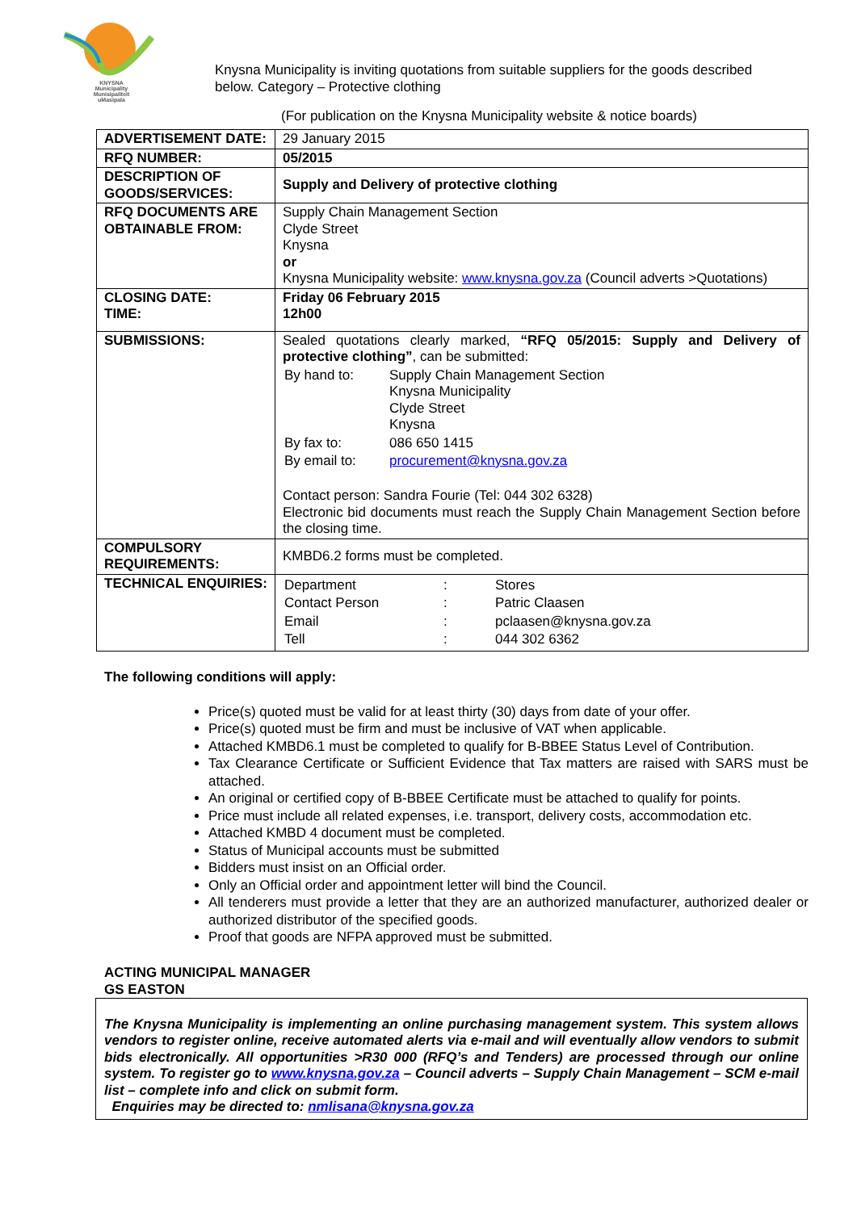KNYSNA
Municipality
Munisipaliteit
uMasipala
Knysna Municipality is inviting quotations from suitable suppliers for the goods described below. Category – Protective clothing
(For publication on the Knysna Municipality website & notice boards)
| ADVERTISEMENT DATE: | 29 January 2015 |
| RFQ NUMBER: | 05/2015 |
| DESCRIPTION OF GOODS/SERVICES: | Supply and Delivery of protective clothing |
| RFQ DOCUMENTS ARE OBTAINABLE FROM: | Supply Chain Management Section Clyde Street Knysna or Knysna Municipality website: www.knysna.gov.za (Council adverts >Quotations) |
| CLOSING DATE: TIME: | Friday 06 February 2015 12h00 |
| SUBMISSIONS: | Sealed quotations clearly marked, “RFQ 05/2015: Supply and Delivery of protective clothing” , can be submitted: / By hand to: / Supply Chain Management Section Knysna Municipality Clyde Street Knysna / / By fax to: / 086 650 1415 / / By email to: / procurement@knysna.gov.za / Contact person: Sandra Fourie (Tel: 044 302 6328) Electronic bid documents must reach the Supply Chain Management Section before the closing time. |
| COMPULSORY REQUIREMENTS: | KMBD6.2 forms must be completed. |
| TECHNICAL ENQUIRIES: | / Department / : / Stores / / Contact Person / : / Patric Claasen / / Email / : / pclaasen@knysna.gov.za / / Tell / : / 044 302 6362 / |
The following conditions will apply:
Price(s) quoted must be valid for at least thirty (30) days from date of your offer.
Price(s) quoted must be firm and must be inclusive of VAT when applicable.
Attached KMBD6.1 must be completed to qualify for B-BBEE Status Level of Contribution.
Tax Clearance Certificate or Sufficient Evidence that Tax matters are raised with SARS must be attached.
An original or certified copy of B-BBEE Certificate must be attached to qualify for points.
Price must include all related expenses, i.e. transport, delivery costs, accommodation etc.
Attached KMBD 4 document must be completed.
Status of Municipal accounts must be submitted
Bidders must insist on an Official order.
Only an Official order and appointment letter will bind the Council.
All tenderers must provide a letter that they are an authorized manufacturer, authorized dealer or authorized distributor of the specified goods.
Proof that goods are NFPA approved must be submitted.
ACTING MUNICIPAL MANAGER
GS EASTON
The Knysna Municipality is implementing an online purchasing management system. This system allows vendors to register online, receive automated alerts via e-mail and will eventually allow vendors to submit bids electronically. All opportunities >R30 000 (RFQ’s and Tenders) are processed through our online system. To register go to www.knysna.gov.za – Council adverts – Supply Chain Management – SCM e-mail list – complete info and click on submit form.
Enquiries may be directed to: nmlisana@knysna.gov.za